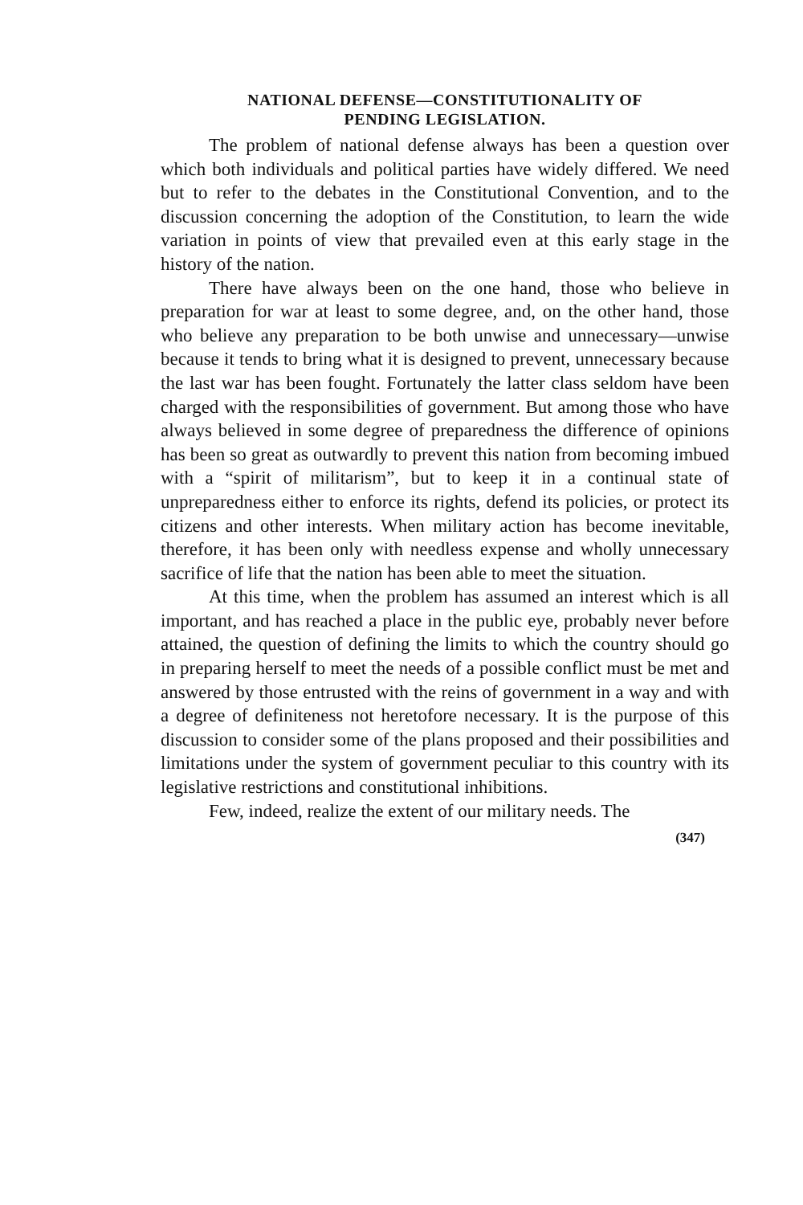NATIONAL DEFENSE—CONSTITUTIONALITY OF
PENDING LEGISLATION.
The problem of national defense always has been a question over which both individuals and political parties have widely differed. We need but to refer to the debates in the Constitutional Convention, and to the discussion concerning the adoption of the Constitution, to learn the wide variation in points of view that prevailed even at this early stage in the history of the nation.
There have always been on the one hand, those who believe in preparation for war at least to some degree, and, on the other hand, those who believe any preparation to be both unwise and unnecessary—unwise because it tends to bring what it is designed to prevent, unnecessary because the last war has been fought. Fortunately the latter class seldom have been charged with the responsibilities of government. But among those who have always believed in some degree of preparedness the difference of opinions has been so great as outwardly to prevent this nation from becoming imbued with a “spirit of militarism”, but to keep it in a continual state of unpreparedness either to enforce its rights, defend its policies, or protect its citizens and other interests. When military action has become inevitable, therefore, it has been only with needless expense and wholly unnecessary sacrifice of life that the nation has been able to meet the situation.
At this time, when the problem has assumed an interest which is all important, and has reached a place in the public eye, probably never before attained, the question of defining the limits to which the country should go in preparing herself to meet the needs of a possible conflict must be met and answered by those entrusted with the reins of government in a way and with a degree of definiteness not heretofore necessary. It is the purpose of this discussion to consider some of the plans proposed and their possibilities and limitations under the system of government peculiar to this country with its legislative restrictions and constitutional inhibitions.
Few, indeed, realize the extent of our military needs. The
(347)